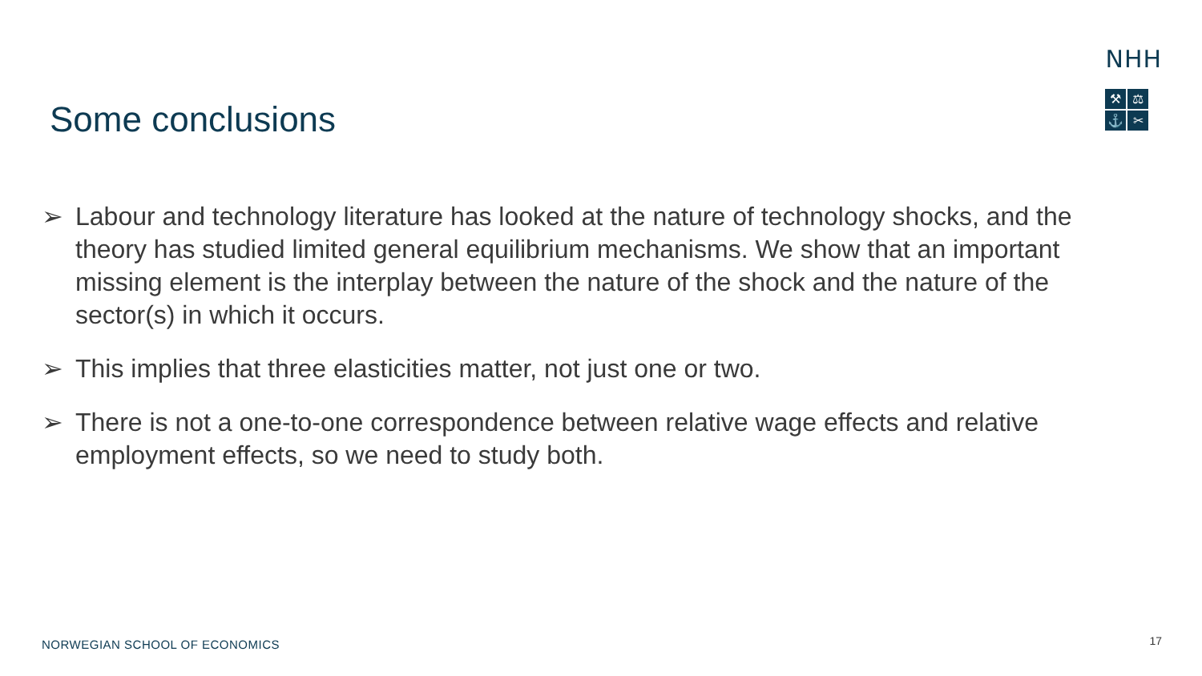NHH
⚒
⚖
⚓
✂
Some conclusions
➢ Labour and technology literature has looked at the nature of technology shocks, and the theory has studied limited general equilibrium mechanisms. We show that an important missing element is the interplay between the nature of the shock and the nature of the sector(s) in which it occurs.
➢ This implies that three elasticities matter, not just one or two.
➢ There is not a one-to-one correspondence between relative wage effects and relative employment effects, so we need to study both.
NORWEGIAN SCHOOL OF ECONOMICS 17